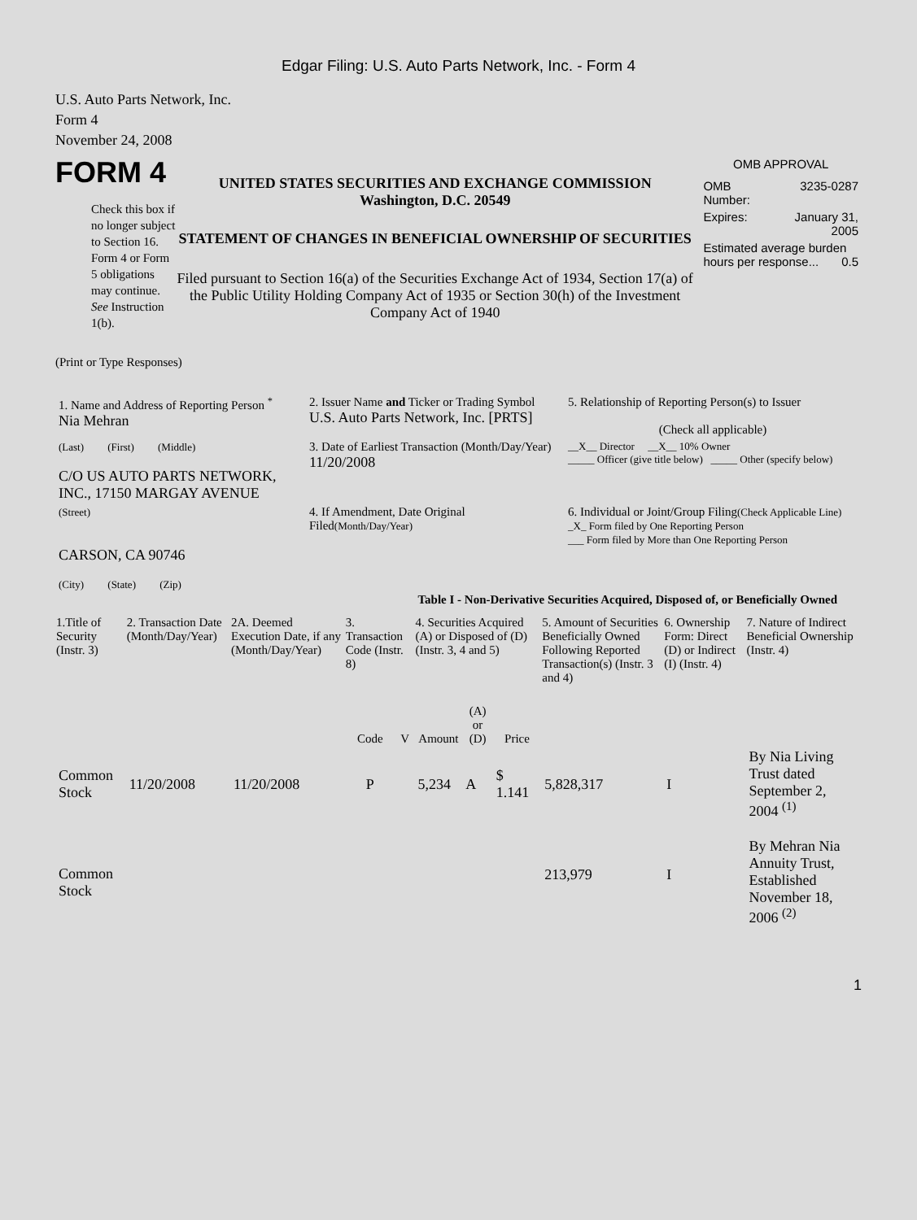Edgar Filing: U.S. Auto Parts Network, Inc. - Form 4
U.S. Auto Parts Network, Inc.
Form 4
November 24, 2008
FORM 4
Check this box if no longer subject to Section 16. Form 4 or Form 5 obligations may continue. See Instruction 1(b).
UNITED STATES SECURITIES AND EXCHANGE COMMISSION
Washington, D.C. 20549
STATEMENT OF CHANGES IN BENEFICIAL OWNERSHIP OF SECURITIES
Filed pursuant to Section 16(a) of the Securities Exchange Act of 1934, Section 17(a) of the Public Utility Holding Company Act of 1935 or Section 30(h) of the Investment Company Act of 1940
OMB APPROVAL
| OMB Number: | 3235-0287 |
| Expires: | January 31, 2005 |
| Estimated average burden hours per response... 0.5 | |
(Print or Type Responses)
| 1. Name and Address of Reporting Person <sup>*</sup> Nia Mehran | 2. Issuer Name and Ticker or Trading Symbol U.S. Auto Parts Network, Inc. [PRTS] | 5. Relationship of Reporting Person(s) to Issuer (Check all applicable) |
| (Last) (First) (Middle) C/O US AUTO PARTS NETWORK, INC., 17150 MARGAY AVENUE | 3. Date of Earliest Transaction (Month/Day/Year) 11/20/2008 | __X__ Director __X__ 10% Owner _____ Officer (give title below) _____ Other (specify below) |
| (Street) CARSON, CA 90746 (City) (State) (Zip) | 4. If Amendment, Date Original Filed (Month/Day/Year) | 6. Individual or Joint/Group Filing (Check Applicable Line) _X_ Form filed by One Reporting Person ___ Form filed by More than One Reporting Person |
Table I - Non-Derivative Securities Acquired, Disposed of, or Beneficially Owned
| 1.Title of Security (Instr. 3) | 2. Transaction Date (Month/Day/Year) | 2A. Deemed Execution Date, if any (Month/Day/Year) | 3. Transaction Code (Instr. 8) | | 4. Securities Acquired (A) or Disposed of (D) (Instr. 3, 4 and 5) | | | 5. Amount of Securities Beneficially Owned Following Reported Transaction(s) (Instr. 3 and 4) | 6. Ownership Form: Direct (D) or Indirect (I) (Instr. 4) | 7. Nature of Indirect Beneficial Ownership (Instr. 4) |
| --- | --- | --- | --- | --- | --- | --- | --- | --- | --- | --- |
| | | | Code | V | Amount | (A) or (D) | Price | | | |
| Common Stock | 11/20/2008 | 11/20/2008 | P | | 5,234 | A | $ 1.141 | 5,828,317 | I | By Nia Living Trust dated September 2, 2004 <sup>(1)</sup> |
| Common Stock | | | | | | | | 213,979 | I | By Mehran Nia Annuity Trust, Established November 18, 2006 <sup>(2)</sup> |
1